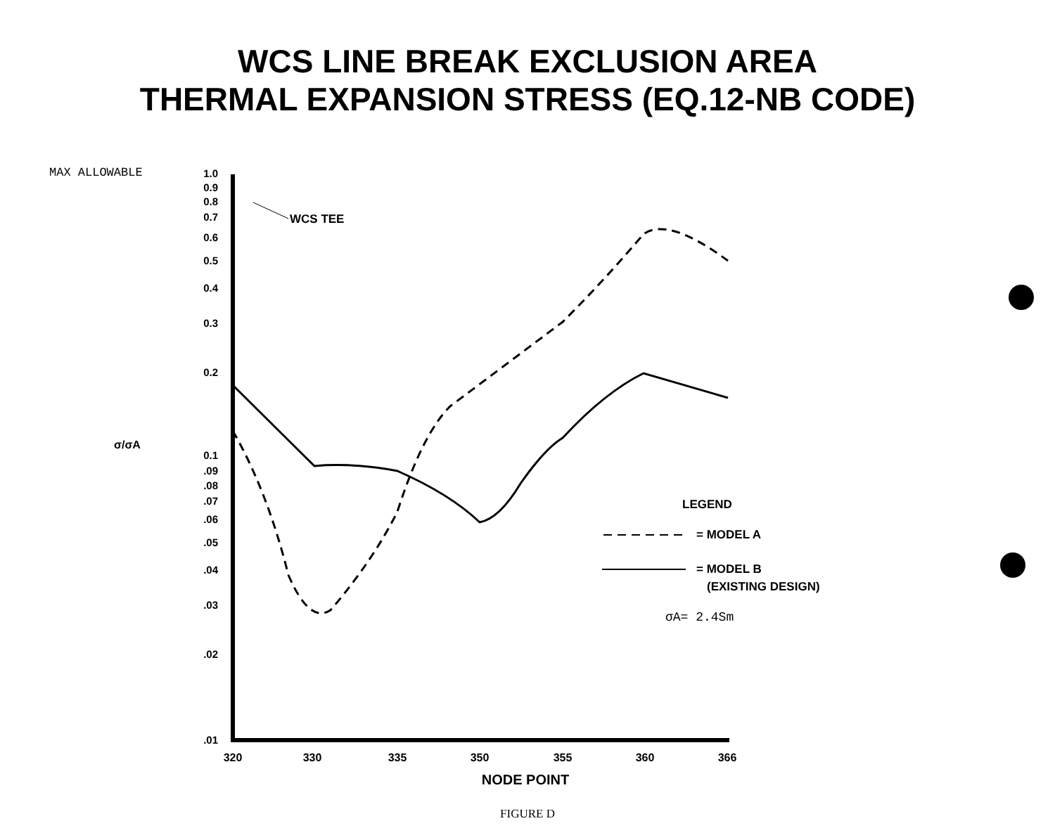WCS LINE BREAK EXCLUSION AREA
THERMAL EXPANSION STRESS (EQ.12-NB CODE)
MAX ALLOWABLE
1.0
0.9
0.8
0.7
0.6
0.5
0.4
0.3
0.2
0.1
.09
.08
.07
.06
.05
.04
.03
.02
.01
σ/σA
WCS TEE
320
330
335
350
355
360
366
NODE POINT
LEGEND
= MODEL A
= MODEL B
(EXISTING DESIGN)
σA= 2.4Sm
FIGURE D